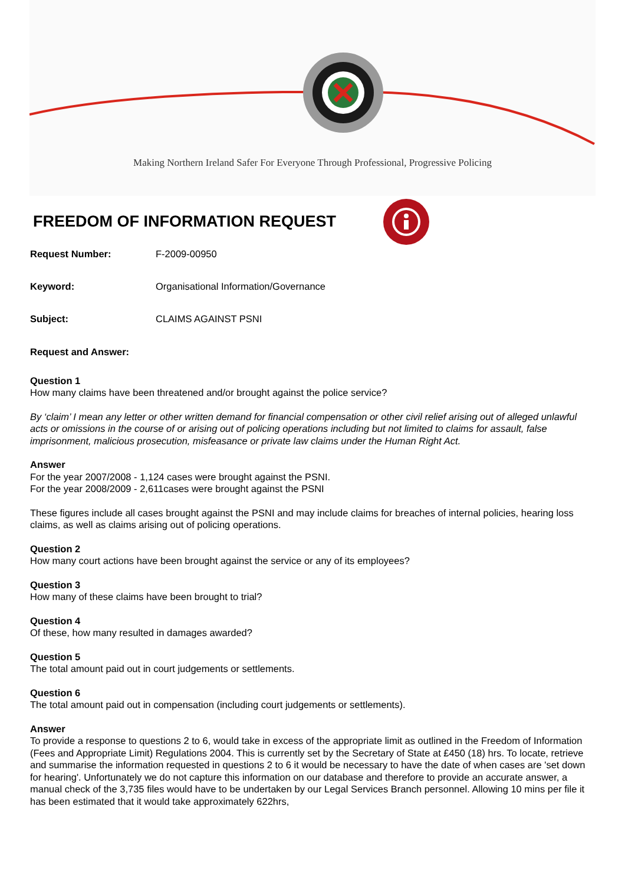Making Northern Ireland Safer For Everyone Through Professional, Progressive Policing
FREEDOM OF INFORMATION REQUEST
Request Number: F-2009-00950
Keyword: Organisational Information/Governance
Subject: CLAIMS AGAINST PSNI
Request and Answer:
Question 1
How many claims have been threatened and/or brought against the police service?
By ‘claim’ I mean any letter or other written demand for financial compensation or other civil relief arising out of alleged unlawful acts or omissions in the course of or arising out of policing operations including but not limited to claims for assault, false imprisonment, malicious prosecution, misfeasance or private law claims under the Human Right Act.
Answer
For the year 2007/2008 - 1,124 cases were brought against the PSNI.
For the year 2008/2009 - 2,611cases were brought against the PSNI
These figures include all cases brought against the PSNI and may include claims for breaches of internal policies, hearing loss claims, as well as claims arising out of policing operations.
Question 2
How many court actions have been brought against the service or any of its employees?
Question 3
How many of these claims have been brought to trial?
Question 4
Of these, how many resulted in damages awarded?
Question 5
The total amount paid out in court judgements or settlements.
Question 6
The total amount paid out in compensation (including court judgements or settlements).
Answer
To provide a response to questions 2 to 6, would take in excess of the appropriate limit as outlined in the Freedom of Information (Fees and Appropriate Limit) Regulations 2004. This is currently set by the Secretary of State at £450 (18) hrs. To locate, retrieve and summarise the information requested in questions 2 to 6 it would be necessary to have the date of when cases are 'set down for hearing'. Unfortunately we do not capture this information on our database and therefore to provide an accurate answer, a manual check of the 3,735 files would have to be undertaken by our Legal Services Branch personnel. Allowing 10 mins per file it has been estimated that it would take approximately 622hrs,